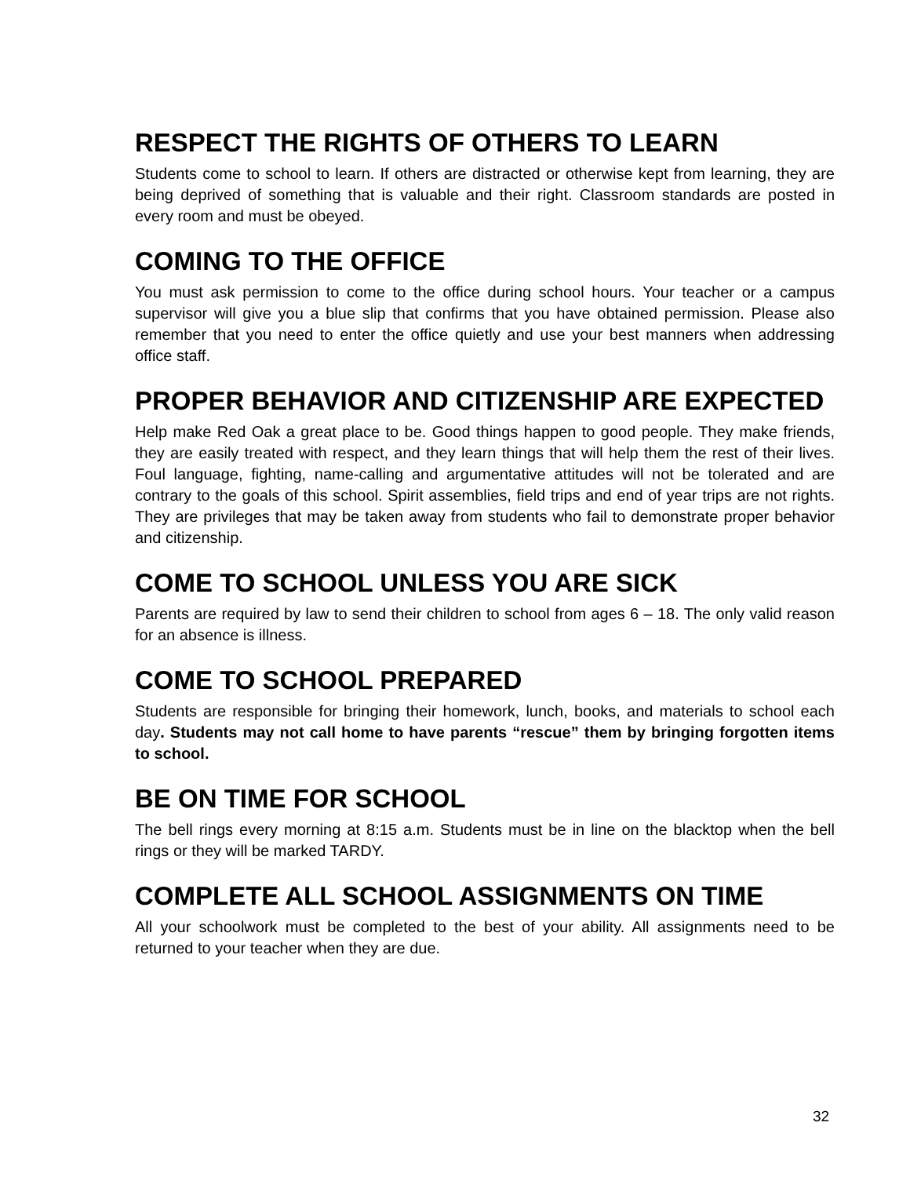RESPECT THE RIGHTS OF OTHERS TO LEARN
Students come to school to learn. If others are distracted or otherwise kept from learning, they are being deprived of something that is valuable and their right. Classroom standards are posted in every room and must be obeyed.
COMING TO THE OFFICE
You must ask permission to come to the office during school hours. Your teacher or a campus supervisor will give you a blue slip that confirms that you have obtained permission. Please also remember that you need to enter the office quietly and use your best manners when addressing office staff.
PROPER BEHAVIOR AND CITIZENSHIP ARE EXPECTED
Help make Red Oak a great place to be. Good things happen to good people. They make friends, they are easily treated with respect, and they learn things that will help them the rest of their lives. Foul language, fighting, name-calling and argumentative attitudes will not be tolerated and are contrary to the goals of this school. Spirit assemblies, field trips and end of year trips are not rights. They are privileges that may be taken away from students who fail to demonstrate proper behavior and citizenship.
COME TO SCHOOL UNLESS YOU ARE SICK
Parents are required by law to send their children to school from ages 6 – 18. The only valid reason for an absence is illness.
COME TO SCHOOL PREPARED
Students are responsible for bringing their homework, lunch, books, and materials to school each day. Students may not call home to have parents “rescue” them by bringing forgotten items to school.
BE ON TIME FOR SCHOOL
The bell rings every morning at 8:15 a.m. Students must be in line on the blacktop when the bell rings or they will be marked TARDY.
COMPLETE ALL SCHOOL ASSIGNMENTS ON TIME
All your schoolwork must be completed to the best of your ability. All assignments need to be returned to your teacher when they are due.
32